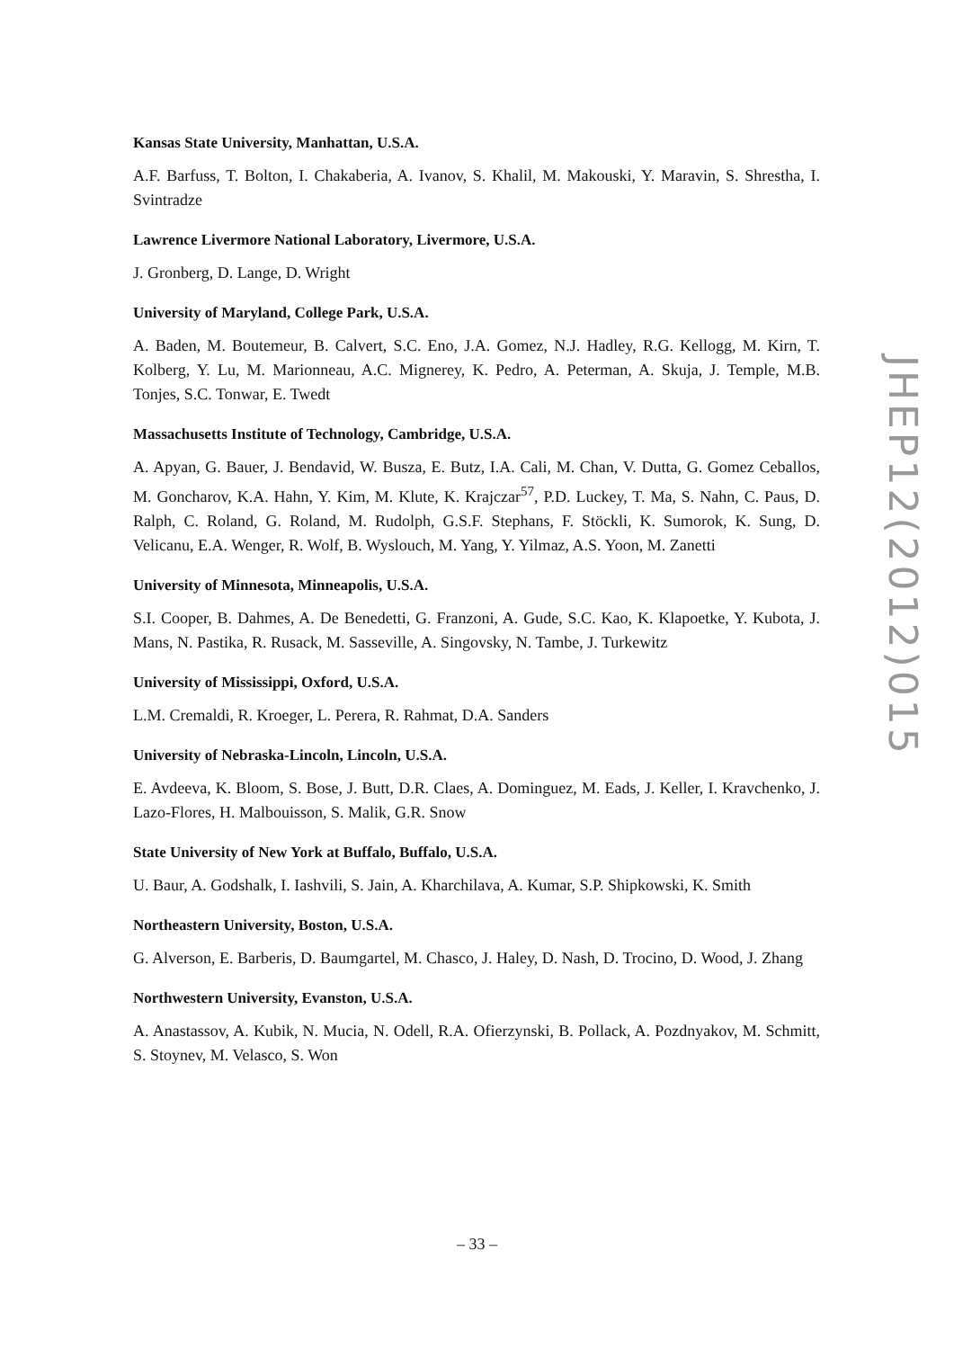Kansas State University, Manhattan, U.S.A.
A.F. Barfuss, T. Bolton, I. Chakaberia, A. Ivanov, S. Khalil, M. Makouski, Y. Maravin, S. Shrestha, I. Svintradze
Lawrence Livermore National Laboratory, Livermore, U.S.A.
J. Gronberg, D. Lange, D. Wright
University of Maryland, College Park, U.S.A.
A. Baden, M. Boutemeur, B. Calvert, S.C. Eno, J.A. Gomez, N.J. Hadley, R.G. Kellogg, M. Kirn, T. Kolberg, Y. Lu, M. Marionneau, A.C. Mignerey, K. Pedro, A. Peterman, A. Skuja, J. Temple, M.B. Tonjes, S.C. Tonwar, E. Twedt
Massachusetts Institute of Technology, Cambridge, U.S.A.
A. Apyan, G. Bauer, J. Bendavid, W. Busza, E. Butz, I.A. Cali, M. Chan, V. Dutta, G. Gomez Ceballos, M. Goncharov, K.A. Hahn, Y. Kim, M. Klute, K. Krajczar<sup>57</sup>, P.D. Luckey, T. Ma, S. Nahn, C. Paus, D. Ralph, C. Roland, G. Roland, M. Rudolph, G.S.F. Stephans, F. Stöckli, K. Sumorok, K. Sung, D. Velicanu, E.A. Wenger, R. Wolf, B. Wyslouch, M. Yang, Y. Yilmaz, A.S. Yoon, M. Zanetti
University of Minnesota, Minneapolis, U.S.A.
S.I. Cooper, B. Dahmes, A. De Benedetti, G. Franzoni, A. Gude, S.C. Kao, K. Klapoetke, Y. Kubota, J. Mans, N. Pastika, R. Rusack, M. Sasseville, A. Singovsky, N. Tambe, J. Turkewitz
University of Mississippi, Oxford, U.S.A.
L.M. Cremaldi, R. Kroeger, L. Perera, R. Rahmat, D.A. Sanders
University of Nebraska-Lincoln, Lincoln, U.S.A.
E. Avdeeva, K. Bloom, S. Bose, J. Butt, D.R. Claes, A. Dominguez, M. Eads, J. Keller, I. Kravchenko, J. Lazo-Flores, H. Malbouisson, S. Malik, G.R. Snow
State University of New York at Buffalo, Buffalo, U.S.A.
U. Baur, A. Godshalk, I. Iashvili, S. Jain, A. Kharchilava, A. Kumar, S.P. Shipkowski, K. Smith
Northeastern University, Boston, U.S.A.
G. Alverson, E. Barberis, D. Baumgartel, M. Chasco, J. Haley, D. Nash, D. Trocino, D. Wood, J. Zhang
Northwestern University, Evanston, U.S.A.
A. Anastassov, A. Kubik, N. Mucia, N. Odell, R.A. Ofierzynski, B. Pollack, A. Pozdnyakov, M. Schmitt, S. Stoynev, M. Velasco, S. Won
JHEP12(2012)015
– 33 –